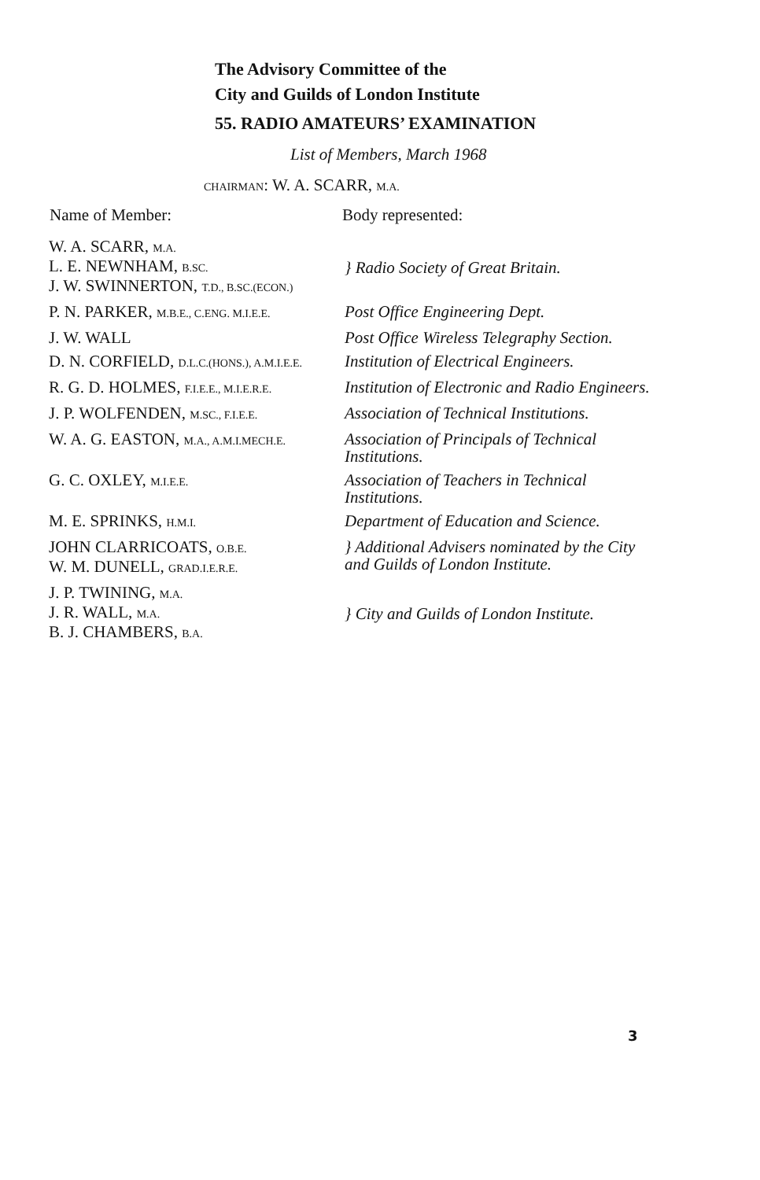The Advisory Committee of the
City and Guilds of London Institute
55. RADIO AMATEURS’ EXAMINATION
List of Members, March 1968
CHAIRMAN: W. A. SCARR, M.A.
| Name of Member: | Body represented: |
| --- | --- |
| W. A. SCARR, M.A. L. E. NEWNHAM, B.SC. J. W. SWINNERTON, T.D., B.SC.(ECON.) | } Radio Society of Great Britain. |
| P. N. PARKER, M.B.E., C.ENG. M.I.E.E. | Post Office Engineering Dept. |
| J. W. WALL | Post Office Wireless Telegraphy Section. |
| D. N. CORFIELD, D.L.C.(HONS.), A.M.I.E.E. | Institution of Electrical Engineers. |
| R. G. D. HOLMES, F.I.E.E., M.I.E.R.E. | Institution of Electronic and Radio Engineers. |
| J. P. WOLFENDEN, M.SC., F.I.E.E. | Association of Technical Institutions. |
| W. A. G. EASTON, M.A., A.M.I.MECH.E. | Association of Principals of Technical Institutions. |
| G. C. OXLEY, M.I.E.E. | Association of Teachers in Technical Institutions. |
| M. E. SPRINKS, H.M.I. | Department of Education and Science. |
| JOHN CLARRICOATS, O.B.E. W. M. DUNELL, GRAD.I.E.R.E. | } Additional Advisers nominated by the City and Guilds of London Institute. |
| J. P. TWINING, M.A. J. R. WALL, M.A. B. J. CHAMBERS, B.A. | } City and Guilds of London Institute. |
3